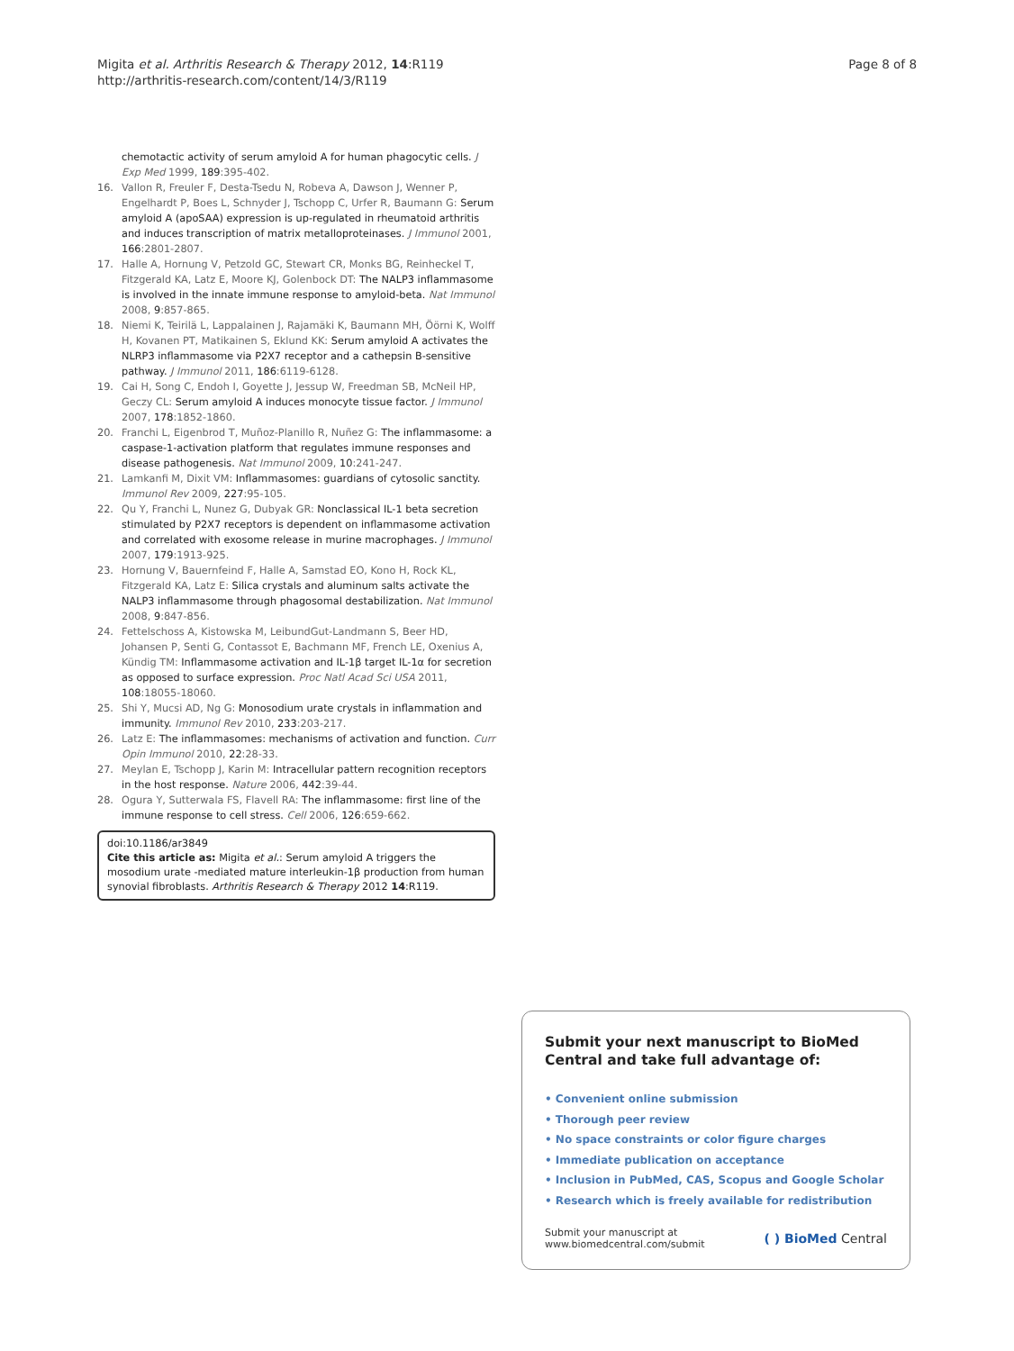Migita et al. Arthritis Research & Therapy 2012, 14:R119
http://arthritis-research.com/content/14/3/R119
Page 8 of 8
chemotactic activity of serum amyloid A for human phagocytic cells. J Exp Med 1999, 189:395-402.
16. Vallon R, Freuler F, Desta-Tsedu N, Robeva A, Dawson J, Wenner P, Engelhardt P, Boes L, Schnyder J, Tschopp C, Urfer R, Baumann G: Serum amyloid A (apoSAA) expression is up-regulated in rheumatoid arthritis and induces transcription of matrix metalloproteinases. J Immunol 2001, 166:2801-2807.
17. Halle A, Hornung V, Petzold GC, Stewart CR, Monks BG, Reinheckel T, Fitzgerald KA, Latz E, Moore KJ, Golenbock DT: The NALP3 inflammasome is involved in the innate immune response to amyloid-beta. Nat Immunol 2008, 9:857-865.
18. Niemi K, Teirilä L, Lappalainen J, Rajamäki K, Baumann MH, Öörni K, Wolff H, Kovanen PT, Matikainen S, Eklund KK: Serum amyloid A activates the NLRP3 inflammasome via P2X7 receptor and a cathepsin B-sensitive pathway. J Immunol 2011, 186:6119-6128.
19. Cai H, Song C, Endoh I, Goyette J, Jessup W, Freedman SB, McNeil HP, Geczy CL: Serum amyloid A induces monocyte tissue factor. J Immunol 2007, 178:1852-1860.
20. Franchi L, Eigenbrod T, Muñoz-Planillo R, Nuñez G: The inflammasome: a caspase-1-activation platform that regulates immune responses and disease pathogenesis. Nat Immunol 2009, 10:241-247.
21. Lamkanfi M, Dixit VM: Inflammasomes: guardians of cytosolic sanctity. Immunol Rev 2009, 227:95-105.
22. Qu Y, Franchi L, Nunez G, Dubyak GR: Nonclassical IL-1 beta secretion stimulated by P2X7 receptors is dependent on inflammasome activation and correlated with exosome release in murine macrophages. J Immunol 2007, 179:1913-925.
23. Hornung V, Bauernfeind F, Halle A, Samstad EO, Kono H, Rock KL, Fitzgerald KA, Latz E: Silica crystals and aluminum salts activate the NALP3 inflammasome through phagosomal destabilization. Nat Immunol 2008, 9:847-856.
24. Fettelschoss A, Kistowska M, LeibundGut-Landmann S, Beer HD, Johansen P, Senti G, Contassot E, Bachmann MF, French LE, Oxenius A, Kündig TM: Inflammasome activation and IL-1β target IL-1α for secretion as opposed to surface expression. Proc Natl Acad Sci USA 2011, 108:18055-18060.
25. Shi Y, Mucsi AD, Ng G: Monosodium urate crystals in inflammation and immunity. Immunol Rev 2010, 233:203-217.
26. Latz E: The inflammasomes: mechanisms of activation and function. Curr Opin Immunol 2010, 22:28-33.
27. Meylan E, Tschopp J, Karin M: Intracellular pattern recognition receptors in the host response. Nature 2006, 442:39-44.
28. Ogura Y, Sutterwala FS, Flavell RA: The inflammasome: first line of the immune response to cell stress. Cell 2006, 126:659-662.
doi:10.1186/ar3849
Cite this article as: Migita et al.: Serum amyloid A triggers the mosodium urate -mediated mature interleukin-1β production from human synovial fibroblasts. Arthritis Research & Therapy 2012 14:R119.
Submit your next manuscript to BioMed Central and take full advantage of:
• Convenient online submission
• Thorough peer review
• No space constraints or color figure charges
• Immediate publication on acceptance
• Inclusion in PubMed, CAS, Scopus and Google Scholar
• Research which is freely available for redistribution
Submit your manuscript at
www.biomedcentral.com/submit
( ) BioMed Central